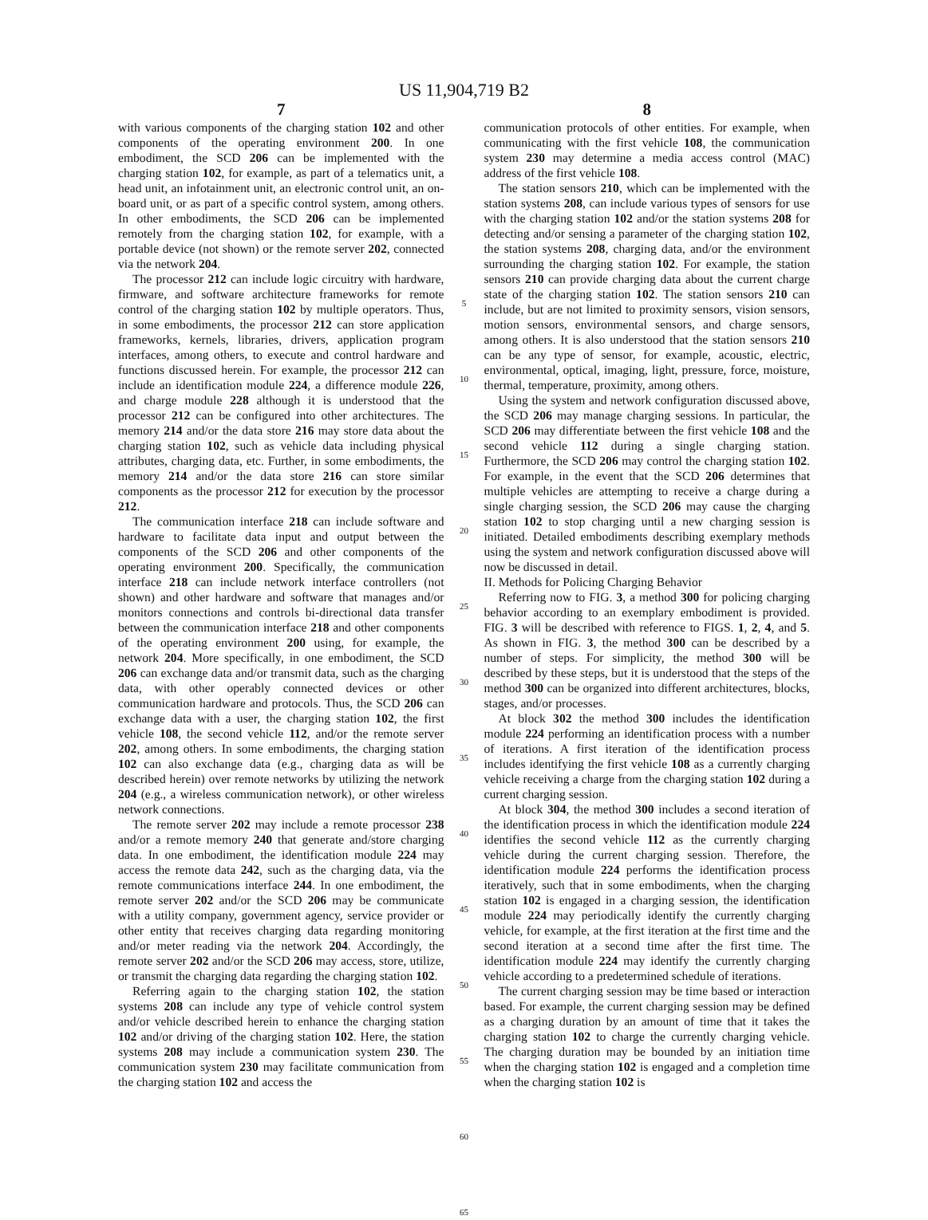US 11,904,719 B2
7
with various components of the charging station 102 and other components of the operating environment 200. In one embodiment, the SCD 206 can be implemented with the charging station 102, for example, as part of a telematics unit, a head unit, an infotainment unit, an electronic control unit, an on-board unit, or as part of a specific control system, among others. In other embodiments, the SCD 206 can be implemented remotely from the charging station 102, for example, with a portable device (not shown) or the remote server 202, connected via the network 204.
The processor 212 can include logic circuitry with hardware, firmware, and software architecture frameworks for remote control of the charging station 102 by multiple operators. Thus, in some embodiments, the processor 212 can store application frameworks, kernels, libraries, drivers, application program interfaces, among others, to execute and control hardware and functions discussed herein. For example, the processor 212 can include an identification module 224, a difference module 226, and charge module 228 although it is understood that the processor 212 can be configured into other architectures. The memory 214 and/or the data store 216 may store data about the charging station 102, such as vehicle data including physical attributes, charging data, etc. Further, in some embodiments, the memory 214 and/or the data store 216 can store similar components as the processor 212 for execution by the processor 212.
The communication interface 218 can include software and hardware to facilitate data input and output between the components of the SCD 206 and other components of the operating environment 200. Specifically, the communication interface 218 can include network interface controllers (not shown) and other hardware and software that manages and/or monitors connections and controls bi-directional data transfer between the communication interface 218 and other components of the operating environment 200 using, for example, the network 204. More specifically, in one embodiment, the SCD 206 can exchange data and/or transmit data, such as the charging data, with other operably connected devices or other communication hardware and protocols. Thus, the SCD 206 can exchange data with a user, the charging station 102, the first vehicle 108, the second vehicle 112, and/or the remote server 202, among others. In some embodiments, the charging station 102 can also exchange data (e.g., charging data as will be described herein) over remote networks by utilizing the network 204 (e.g., a wireless communication network), or other wireless network connections.
The remote server 202 may include a remote processor 238 and/or a remote memory 240 that generate and/store charging data. In one embodiment, the identification module 224 may access the remote data 242, such as the charging data, via the remote communications interface 244. In one embodiment, the remote server 202 and/or the SCD 206 may be communicate with a utility company, government agency, service provider or other entity that receives charging data regarding monitoring and/or meter reading via the network 204. Accordingly, the remote server 202 and/or the SCD 206 may access, store, utilize, or transmit the charging data regarding the charging station 102.
Referring again to the charging station 102, the station systems 208 can include any type of vehicle control system and/or vehicle described herein to enhance the charging station 102 and/or driving of the charging station 102. Here, the station systems 208 may include a communication system 230. The communication system 230 may facilitate communication from the charging station 102 and access the
5
10
15
20
25
30
35
40
45
50
55
60
65
8
communication protocols of other entities. For example, when communicating with the first vehicle 108, the communication system 230 may determine a media access control (MAC) address of the first vehicle 108.
The station sensors 210, which can be implemented with the station systems 208, can include various types of sensors for use with the charging station 102 and/or the station systems 208 for detecting and/or sensing a parameter of the charging station 102, the station systems 208, charging data, and/or the environment surrounding the charging station 102. For example, the station sensors 210 can provide charging data about the current charge state of the charging station 102. The station sensors 210 can include, but are not limited to proximity sensors, vision sensors, motion sensors, environmental sensors, and charge sensors, among others. It is also understood that the station sensors 210 can be any type of sensor, for example, acoustic, electric, environmental, optical, imaging, light, pressure, force, moisture, thermal, temperature, proximity, among others.
Using the system and network configuration discussed above, the SCD 206 may manage charging sessions. In particular, the SCD 206 may differentiate between the first vehicle 108 and the second vehicle 112 during a single charging station. Furthermore, the SCD 206 may control the charging station 102. For example, in the event that the SCD 206 determines that multiple vehicles are attempting to receive a charge during a single charging session, the SCD 206 may cause the charging station 102 to stop charging until a new charging session is initiated. Detailed embodiments describing exemplary methods using the system and network configuration discussed above will now be discussed in detail.
II. Methods for Policing Charging Behavior
Referring now to FIG. 3, a method 300 for policing charging behavior according to an exemplary embodiment is provided. FIG. 3 will be described with reference to FIGS. 1, 2, 4, and 5. As shown in FIG. 3, the method 300 can be described by a number of steps. For simplicity, the method 300 will be described by these steps, but it is understood that the steps of the method 300 can be organized into different architectures, blocks, stages, and/or processes.
At block 302 the method 300 includes the identification module 224 performing an identification process with a number of iterations. A first iteration of the identification process includes identifying the first vehicle 108 as a currently charging vehicle receiving a charge from the charging station 102 during a current charging session.
At block 304, the method 300 includes a second iteration of the identification process in which the identification module 224 identifies the second vehicle 112 as the currently charging vehicle during the current charging session. Therefore, the identification module 224 performs the identification process iteratively, such that in some embodiments, when the charging station 102 is engaged in a charging session, the identification module 224 may periodically identify the currently charging vehicle, for example, at the first iteration at the first time and the second iteration at a second time after the first time. The identification module 224 may identify the currently charging vehicle according to a predetermined schedule of iterations.
The current charging session may be time based or interaction based. For example, the current charging session may be defined as a charging duration by an amount of time that it takes the charging station 102 to charge the currently charging vehicle. The charging duration may be bounded by an initiation time when the charging station 102 is engaged and a completion time when the charging station 102 is